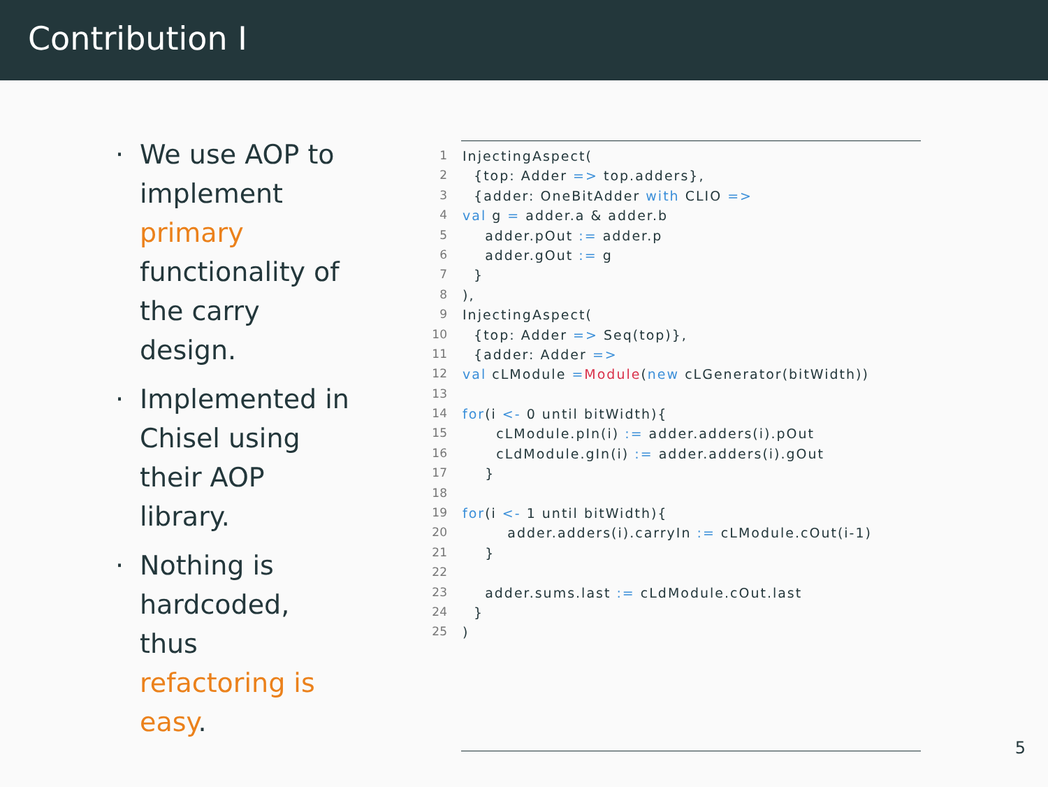Contribution I
· We use AOP to implement primary functionality of the carry design.
· Implemented in Chisel using their AOP library.
· Nothing is hardcoded, thus refactoring is easy.
1 InjectingAspect(
2 {top: Adder => top.adders},
3 {adder: OneBitAdder with CLIO =>
4 val g = adder.a & adder.b
5 adder.pOut := adder.p
6 adder.gOut := g
7 }
8),
9 InjectingAspect(
10 {top: Adder => Seq(top)},
11 {adder: Adder =>
12 val cLModule = Module (new cLGenerator(bitWidth))
13
14 for (i <- 0 until bitWidth){
15 cLModule.pIn(i) := adder.adders(i).pOut
16 cLdModule.gIn(i) := adder.adders(i).gOut
17 }
18
19 for (i <- 1 until bitWidth){
20 adder.adders(i).carryIn := cLModule.cOut(i-1)
21 }
22
23 adder.sums.last := cLdModule.cOut.last
24 }
25)
5